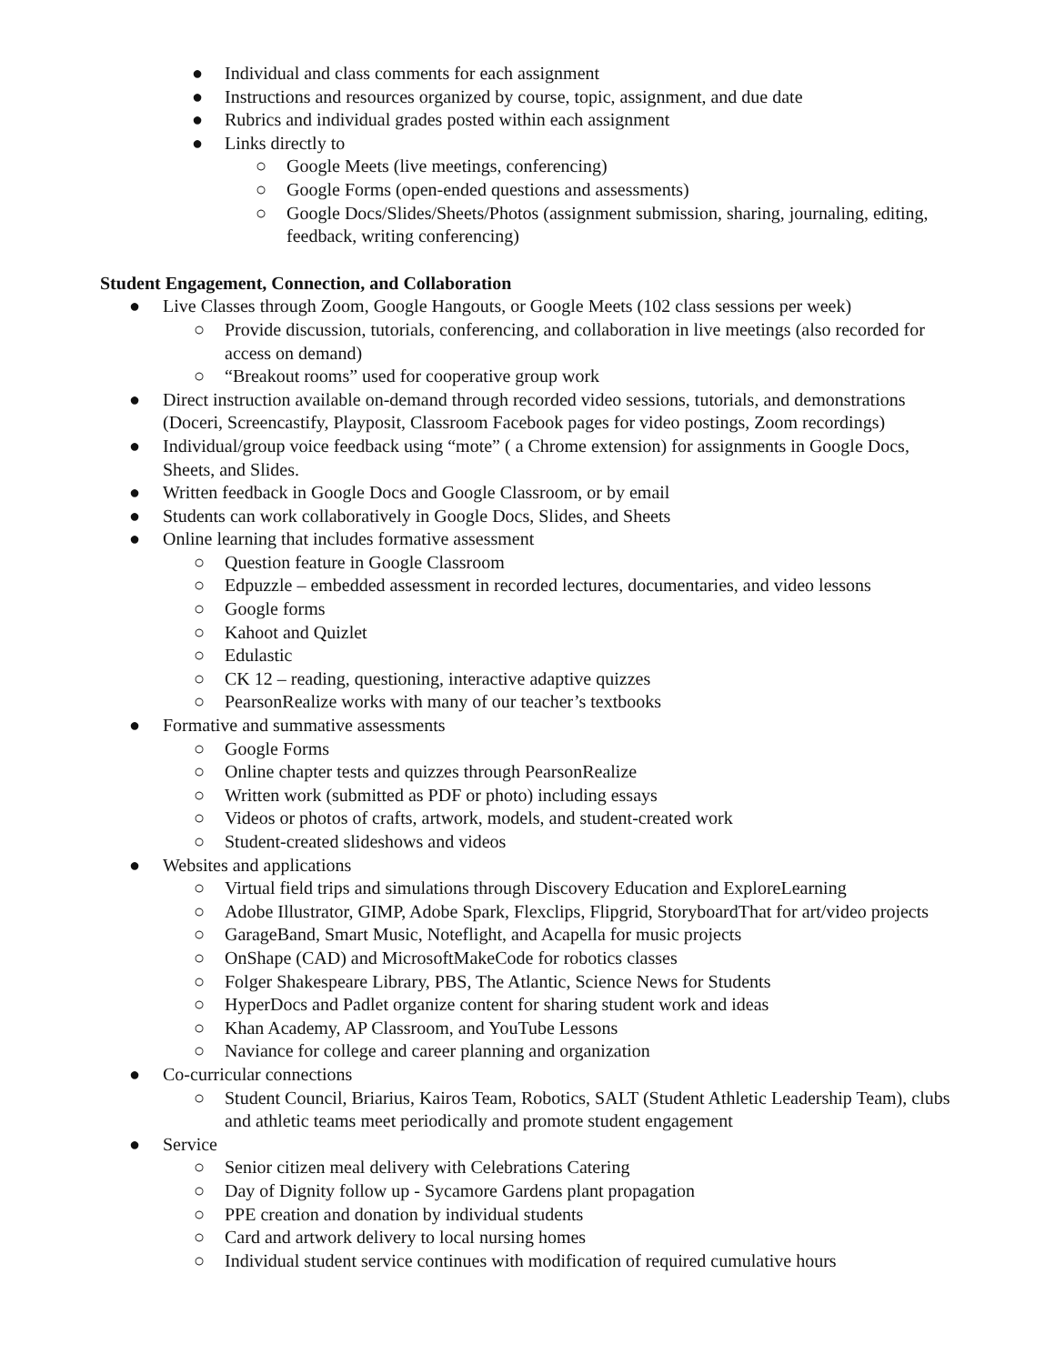● Individual and class comments for each assignment
● Instructions and resources organized by course, topic, assignment, and due date
● Rubrics and individual grades posted within each assignment
● Links directly to
○ Google Meets (live meetings, conferencing)
○ Google Forms (open-ended questions and assessments)
○ Google Docs/Slides/Sheets/Photos (assignment submission, sharing, journaling, editing, feedback, writing conferencing)
Student Engagement, Connection, and Collaboration
● Live Classes through Zoom, Google Hangouts, or Google Meets (102 class sessions per week)
○ Provide discussion, tutorials, conferencing, and collaboration in live meetings (also recorded for access on demand)
○ “Breakout rooms” used for cooperative group work
● Direct instruction available on-demand through recorded video sessions, tutorials, and demonstrations (Doceri, Screencastify, Playposit, Classroom Facebook pages for video postings, Zoom recordings)
● Individual/group voice feedback using “mote” ( a Chrome extension) for assignments in Google Docs, Sheets, and Slides.
● Written feedback in Google Docs and Google Classroom, or by email
● Students can work collaboratively in Google Docs, Slides, and Sheets
● Online learning that includes formative assessment
○ Question feature in Google Classroom
○ Edpuzzle – embedded assessment in recorded lectures, documentaries, and video lessons
○ Google forms
○ Kahoot and Quizlet
○ Edulastic
○ CK 12 – reading, questioning, interactive adaptive quizzes
○ PearsonRealize works with many of our teacher’s textbooks
● Formative and summative assessments
○ Google Forms
○ Online chapter tests and quizzes through PearsonRealize
○ Written work (submitted as PDF or photo) including essays
○ Videos or photos of crafts, artwork, models, and student-created work
○ Student-created slideshows and videos
● Websites and applications
○ Virtual field trips and simulations through Discovery Education and ExploreLearning
○ Adobe Illustrator, GIMP, Adobe Spark, Flexclips, Flipgrid, StoryboardThat for art/video projects
○ GarageBand, Smart Music, Noteflight, and Acapella for music projects
○ OnShape (CAD) and MicrosoftMakeCode for robotics classes
○ Folger Shakespeare Library, PBS, The Atlantic, Science News for Students
○ HyperDocs and Padlet organize content for sharing student work and ideas
○ Khan Academy, AP Classroom, and YouTube Lessons
○ Naviance for college and career planning and organization
● Co-curricular connections
○ Student Council, Briarius, Kairos Team, Robotics, SALT (Student Athletic Leadership Team), clubs and athletic teams meet periodically and promote student engagement
● Service
○ Senior citizen meal delivery with Celebrations Catering
○ Day of Dignity follow up - Sycamore Gardens plant propagation
○ PPE creation and donation by individual students
○ Card and artwork delivery to local nursing homes
○ Individual student service continues with modification of required cumulative hours